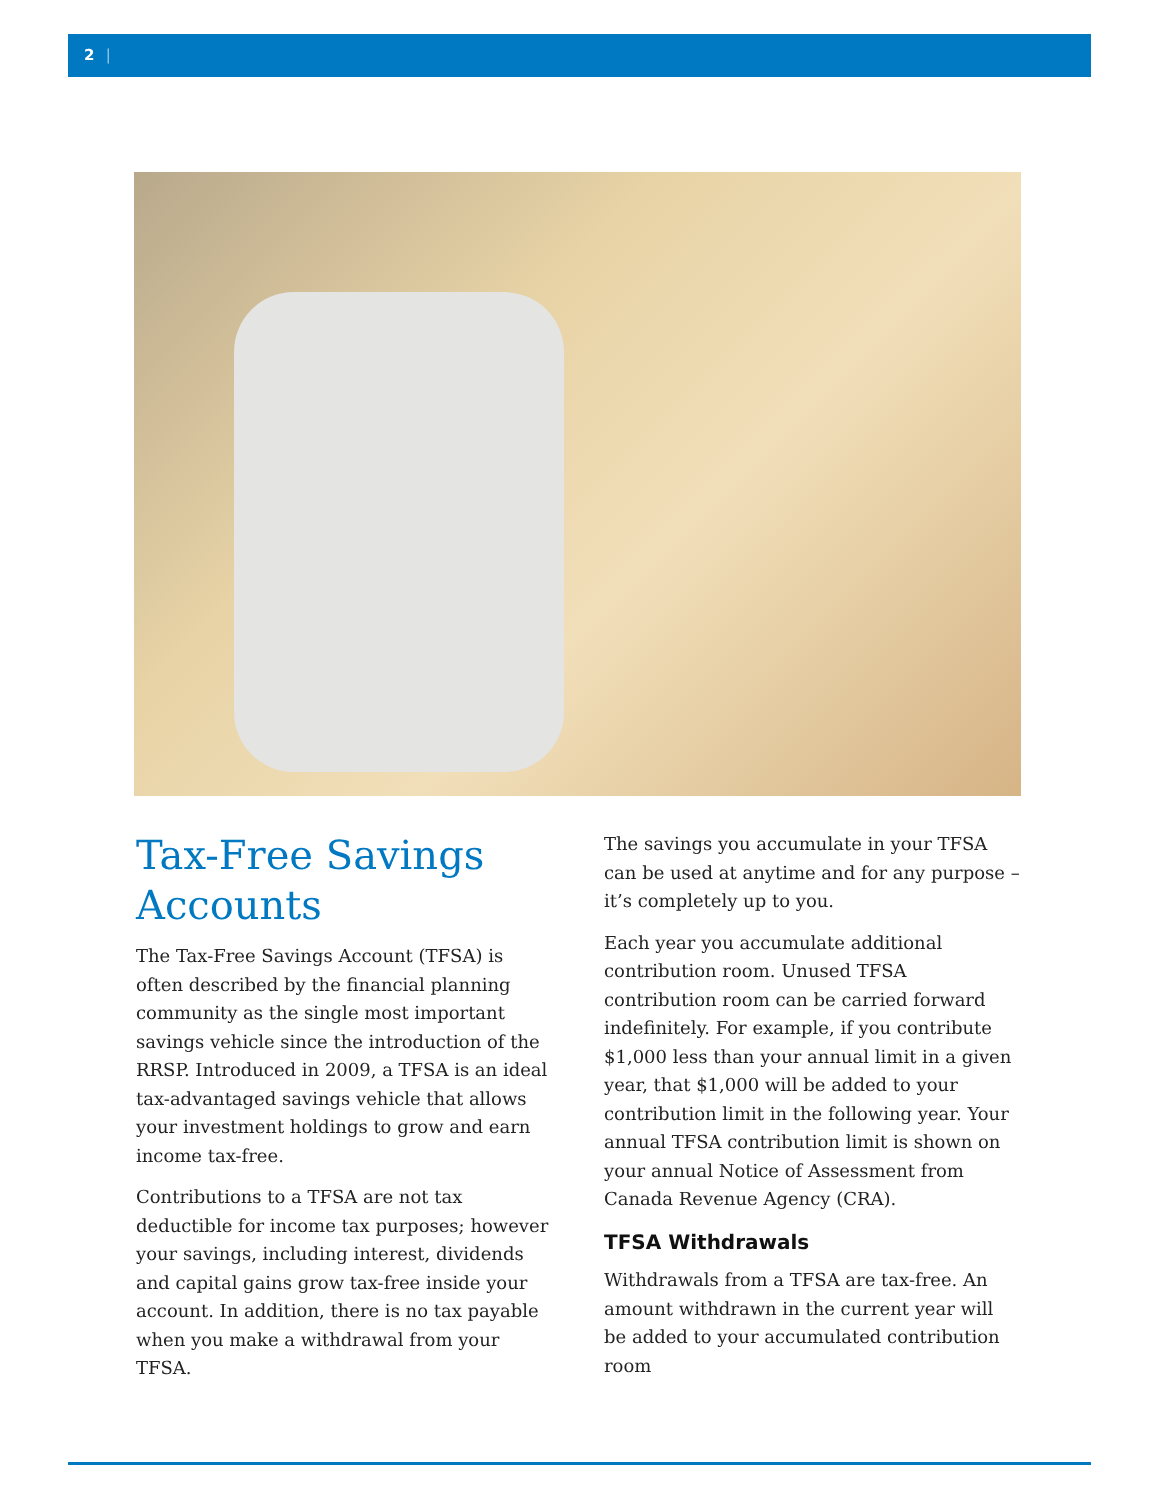2 |
Tax-Free Savings Accounts
The Tax-Free Savings Account (TFSA) is often described by the financial planning community as the single most important savings vehicle since the introduction of the RRSP. Introduced in 2009, a TFSA is an ideal tax-advantaged savings vehicle that allows your investment holdings to grow and earn income tax-free.
Contributions to a TFSA are not tax deductible for income tax purposes; however your savings, including interest, dividends and capital gains grow tax-free inside your account. In addition, there is no tax payable when you make a withdrawal from your TFSA.
The savings you accumulate in your TFSA can be used at anytime and for any purpose – it’s completely up to you.
Each year you accumulate additional contribution room. Unused TFSA contribution room can be carried forward indefinitely. For example, if you contribute $1,000 less than your annual limit in a given year, that $1,000 will be added to your contribution limit in the following year. Your annual TFSA contribution limit is shown on your annual Notice of Assessment from Canada Revenue Agency (CRA).
TFSA Withdrawals
Withdrawals from a TFSA are tax-free. An amount withdrawn in the current year will be added to your accumulated contribution room